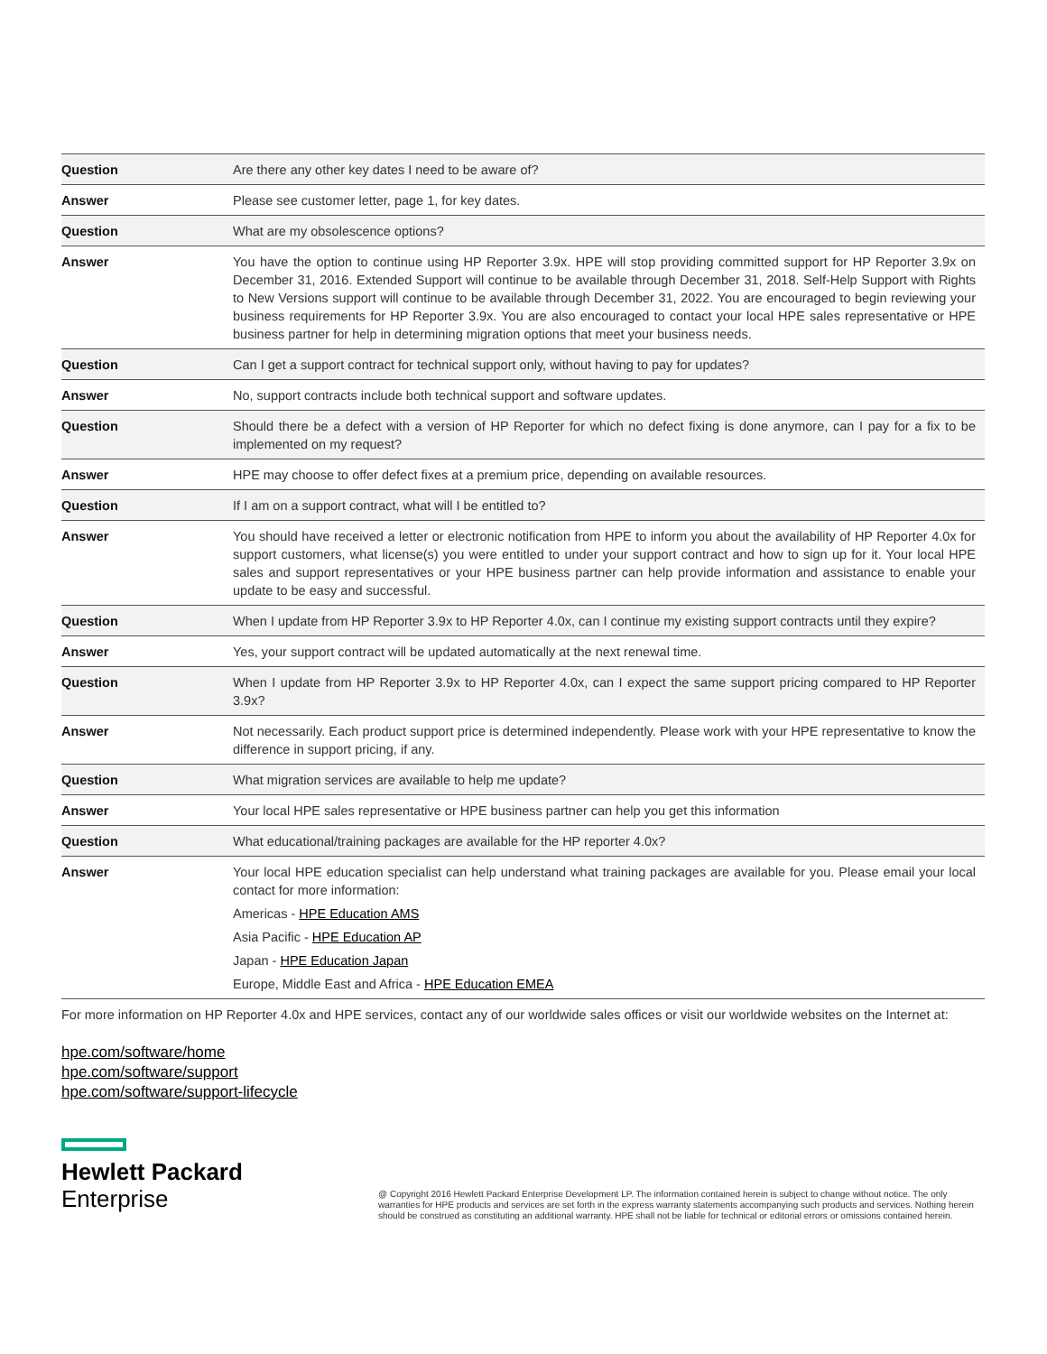| Question | Are there any other key dates I need to be aware of? |
| Answer | Please see customer letter, page 1, for key dates. |
| Question | What are my obsolescence options? |
| Answer | You have the option to continue using HP Reporter 3.9x. HPE will stop providing committed support for HP Reporter 3.9x on December 31, 2016. Extended Support will continue to be available through December 31, 2018. Self-Help Support with Rights to New Versions support will continue to be available through December 31, 2022. You are encouraged to begin reviewing your business requirements for HP Reporter 3.9x. You are also encouraged to contact your local HPE sales representative or HPE business partner for help in determining migration options that meet your business needs. |
| Question | Can I get a support contract for technical support only, without having to pay for updates? |
| Answer | No, support contracts include both technical support and software updates. |
| Question | Should there be a defect with a version of HP Reporter for which no defect fixing is done anymore, can I pay for a fix to be implemented on my request? |
| Answer | HPE may choose to offer defect fixes at a premium price, depending on available resources. |
| Question | If I am on a support contract, what will I be entitled to? |
| Answer | You should have received a letter or electronic notification from HPE to inform you about the availability of HP Reporter 4.0x for support customers, what license(s) you were entitled to under your support contract and how to sign up for it. Your local HPE sales and support representatives or your HPE business partner can help provide information and assistance to enable your update to be easy and successful. |
| Question | When I update from HP Reporter 3.9x to HP Reporter 4.0x, can I continue my existing support contracts until they expire? |
| Answer | Yes, your support contract will be updated automatically at the next renewal time. |
| Question | When I update from HP Reporter 3.9x to HP Reporter 4.0x, can I expect the same support pricing compared to HP Reporter 3.9x? |
| Answer | Not necessarily. Each product support price is determined independently. Please work with your HPE representative to know the difference in support pricing, if any. |
| Question | What migration services are available to help me update? |
| Answer | Your local HPE sales representative or HPE business partner can help you get this information |
| Question | What educational/training packages are available for the HP reporter 4.0x? |
| Answer | Your local HPE education specialist can help understand what training packages are available for you. Please email your local contact for more information: Americas - HPE Education AMS Asia Pacific - HPE Education AP Japan - HPE Education Japan Europe, Middle East and Africa - HPE Education EMEA |
For more information on HP Reporter 4.0x and HPE services, contact any of our worldwide sales offices or visit our worldwide websites on the Internet at:
hpe.com/software/home
hpe.com/software/support
hpe.com/software/support-lifecycle
Hewlett Packard
Enterprise
@ Copyright 2016 Hewlett Packard Enterprise Development LP. The information contained herein is subject to change without notice. The only warranties for HPE products and services are set forth in the express warranty statements accompanying such products and services. Nothing herein should be construed as constituting an additional warranty. HPE shall not be liable for technical or editorial errors or omissions contained herein.